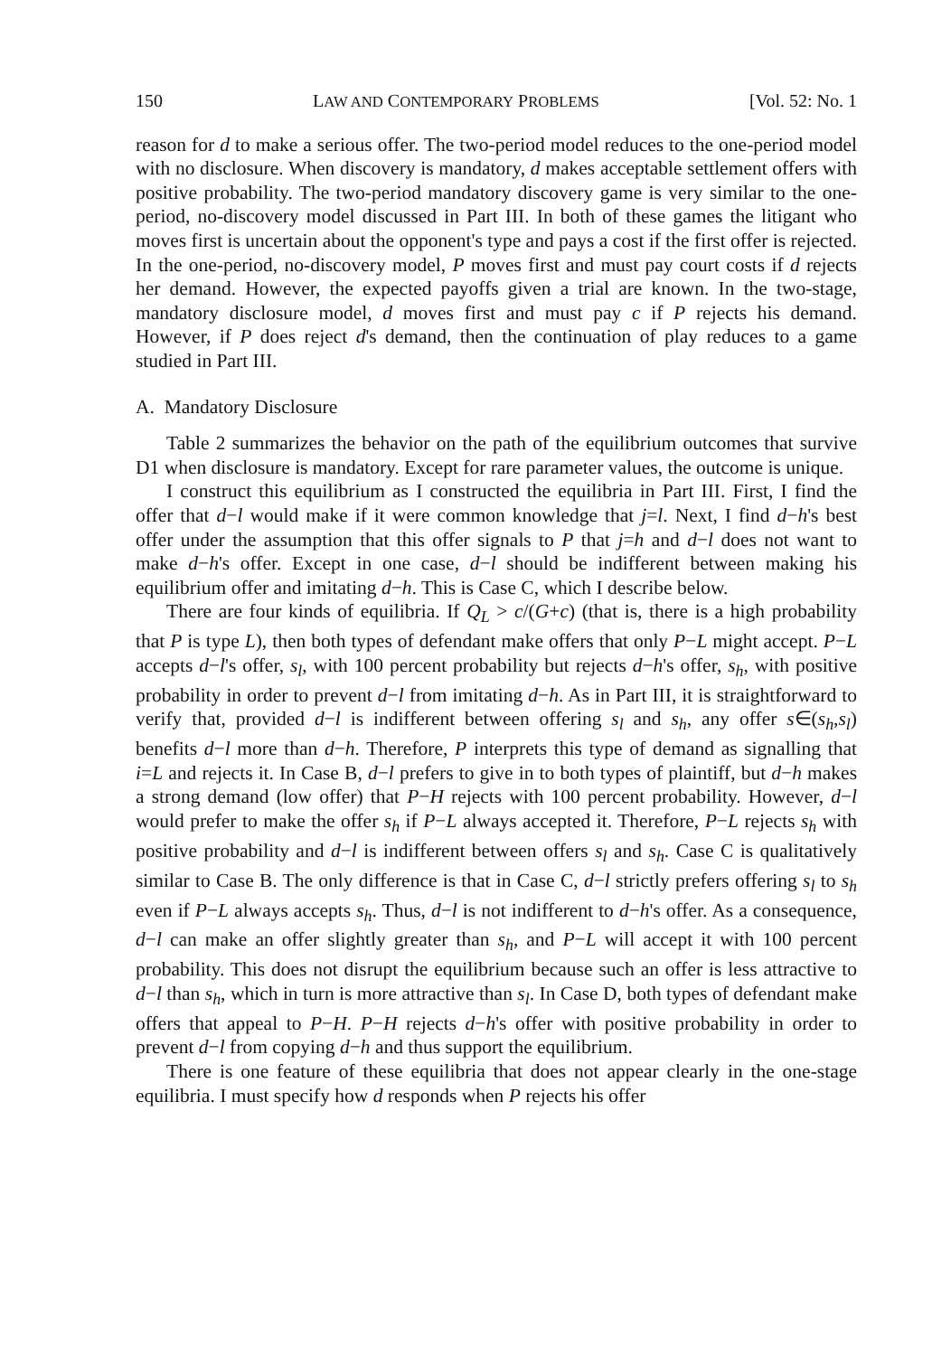150 LAW AND CONTEMPORARY PROBLEMS [Vol. 52: No. 1
reason for d to make a serious offer. The two-period model reduces to the one-period model with no disclosure. When discovery is mandatory, d makes acceptable settlement offers with positive probability. The two-period mandatory discovery game is very similar to the one-period, no-discovery model discussed in Part III. In both of these games the litigant who moves first is uncertain about the opponent's type and pays a cost if the first offer is rejected. In the one-period, no-discovery model, P moves first and must pay court costs if d rejects her demand. However, the expected payoffs given a trial are known. In the two-stage, mandatory disclosure model, d moves first and must pay c if P rejects his demand. However, if P does reject d's demand, then the continuation of play reduces to a game studied in Part III.
A. Mandatory Disclosure
Table 2 summarizes the behavior on the path of the equilibrium outcomes that survive D1 when disclosure is mandatory. Except for rare parameter values, the outcome is unique.
I construct this equilibrium as I constructed the equilibria in Part III. First, I find the offer that d−l would make if it were common knowledge that j=l. Next, I find d−h's best offer under the assumption that this offer signals to P that j=h and d−l does not want to make d−h's offer. Except in one case, d−l should be indifferent between making his equilibrium offer and imitating d−h. This is Case C, which I describe below.
There are four kinds of equilibria. If Q<sub>L</sub> > c/(G+c) (that is, there is a high probability that P is type L), then both types of defendant make offers that only P−L might accept. P−L accepts d−l's offer, s<sub>l</sub>, with 100 percent probability but rejects d−h's offer, s<sub>h</sub>, with positive probability in order to prevent d−l from imitating d−h. As in Part III, it is straightforward to verify that, provided d−l is indifferent between offering s<sub>l</sub> and s<sub>h</sub>, any offer s∈(s<sub>h</sub>,s<sub>l</sub>) benefits d−l more than d−h. Therefore, P interprets this type of demand as signalling that i=L and rejects it. In Case B, d−l prefers to give in to both types of plaintiff, but d−h makes a strong demand (low offer) that P−H rejects with 100 percent probability. However, d−l would prefer to make the offer s<sub>h</sub> if P−L always accepted it. Therefore, P−L rejects s<sub>h</sub> with positive probability and d−l is indifferent between offers s<sub>l</sub> and s<sub>h</sub>. Case C is qualitatively similar to Case B. The only difference is that in Case C, d−l strictly prefers offering s<sub>l</sub> to s<sub>h</sub> even if P−L always accepts s<sub>h</sub>. Thus, d−l is not indifferent to d−h's offer. As a consequence, d−l can make an offer slightly greater than s<sub>h</sub>, and P−L will accept it with 100 percent probability. This does not disrupt the equilibrium because such an offer is less attractive to d−l than s<sub>h</sub>, which in turn is more attractive than s<sub>l</sub>. In Case D, both types of defendant make offers that appeal to P−H. P−H rejects d−h's offer with positive probability in order to prevent d−l from copying d−h and thus support the equilibrium.
There is one feature of these equilibria that does not appear clearly in the one-stage equilibria. I must specify how d responds when P rejects his offer